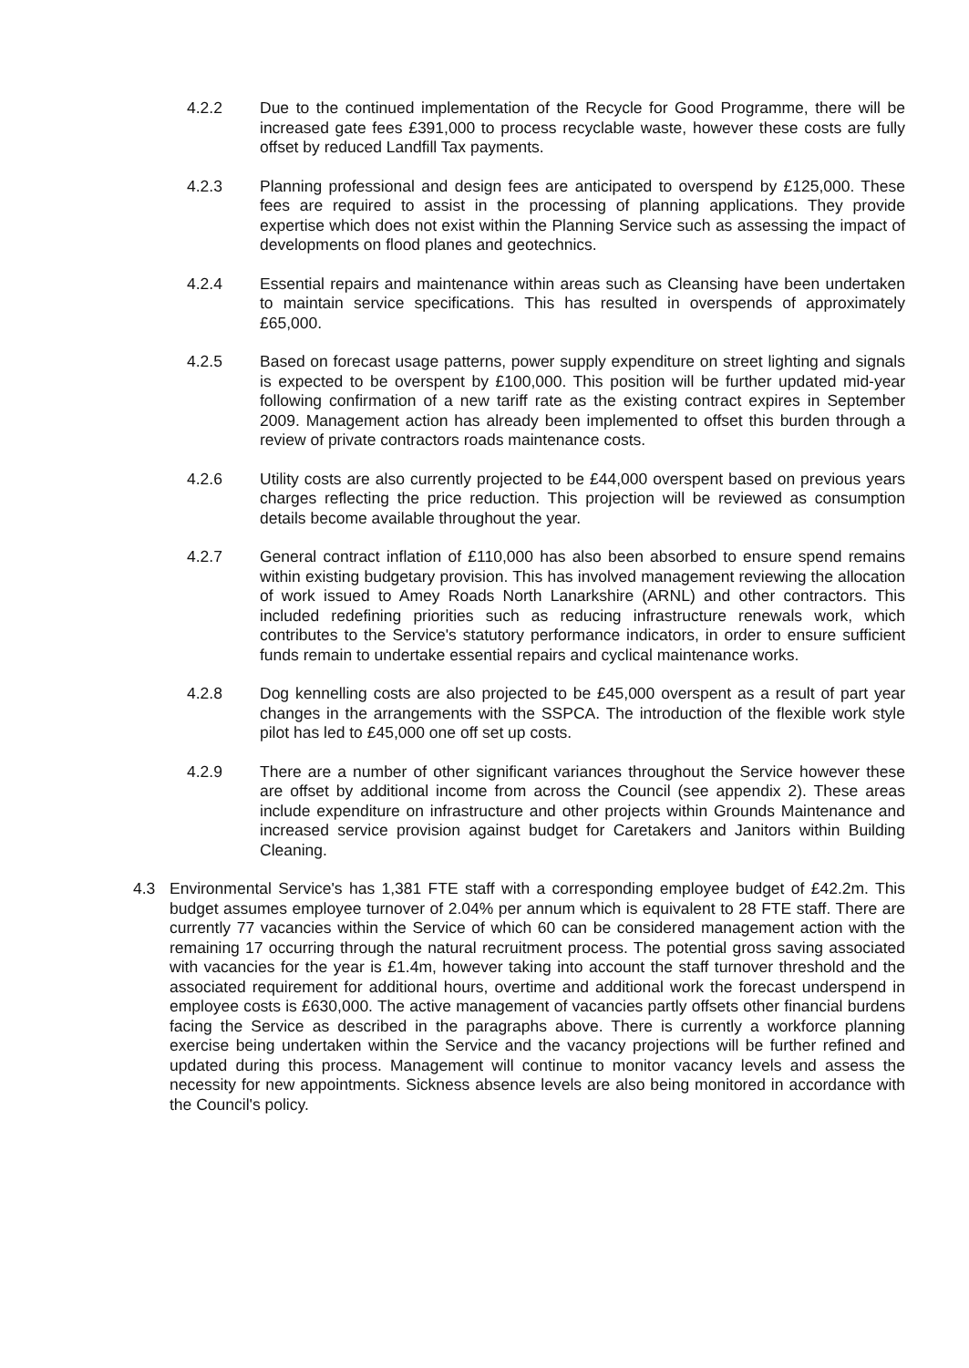4.2.2 Due to the continued implementation of the Recycle for Good Programme, there will be increased gate fees £391,000 to process recyclable waste, however these costs are fully offset by reduced Landfill Tax payments.
4.2.3 Planning professional and design fees are anticipated to overspend by £125,000. These fees are required to assist in the processing of planning applications. They provide expertise which does not exist within the Planning Service such as assessing the impact of developments on flood planes and geotechnics.
4.2.4 Essential repairs and maintenance within areas such as Cleansing have been undertaken to maintain service specifications. This has resulted in overspends of approximately £65,000.
4.2.5 Based on forecast usage patterns, power supply expenditure on street lighting and signals is expected to be overspent by £100,000. This position will be further updated mid-year following confirmation of a new tariff rate as the existing contract expires in September 2009. Management action has already been implemented to offset this burden through a review of private contractors roads maintenance costs.
4.2.6 Utility costs are also currently projected to be £44,000 overspent based on previous years charges reflecting the price reduction. This projection will be reviewed as consumption details become available throughout the year.
4.2.7 General contract inflation of £110,000 has also been absorbed to ensure spend remains within existing budgetary provision. This has involved management reviewing the allocation of work issued to Amey Roads North Lanarkshire (ARNL) and other contractors. This included redefining priorities such as reducing infrastructure renewals work, which contributes to the Service's statutory performance indicators, in order to ensure sufficient funds remain to undertake essential repairs and cyclical maintenance works.
4.2.8 Dog kennelling costs are also projected to be £45,000 overspent as a result of part year changes in the arrangements with the SSPCA. The introduction of the flexible work style pilot has led to £45,000 one off set up costs.
4.2.9 There are a number of other significant variances throughout the Service however these are offset by additional income from across the Council (see appendix 2). These areas include expenditure on infrastructure and other projects within Grounds Maintenance and increased service provision against budget for Caretakers and Janitors within Building Cleaning.
4.3 Environmental Service's has 1,381 FTE staff with a corresponding employee budget of £42.2m. This budget assumes employee turnover of 2.04% per annum which is equivalent to 28 FTE staff. There are currently 77 vacancies within the Service of which 60 can be considered management action with the remaining 17 occurring through the natural recruitment process. The potential gross saving associated with vacancies for the year is £1.4m, however taking into account the staff turnover threshold and the associated requirement for additional hours, overtime and additional work the forecast underspend in employee costs is £630,000. The active management of vacancies partly offsets other financial burdens facing the Service as described in the paragraphs above. There is currently a workforce planning exercise being undertaken within the Service and the vacancy projections will be further refined and updated during this process. Management will continue to monitor vacancy levels and assess the necessity for new appointments. Sickness absence levels are also being monitored in accordance with the Council's policy.